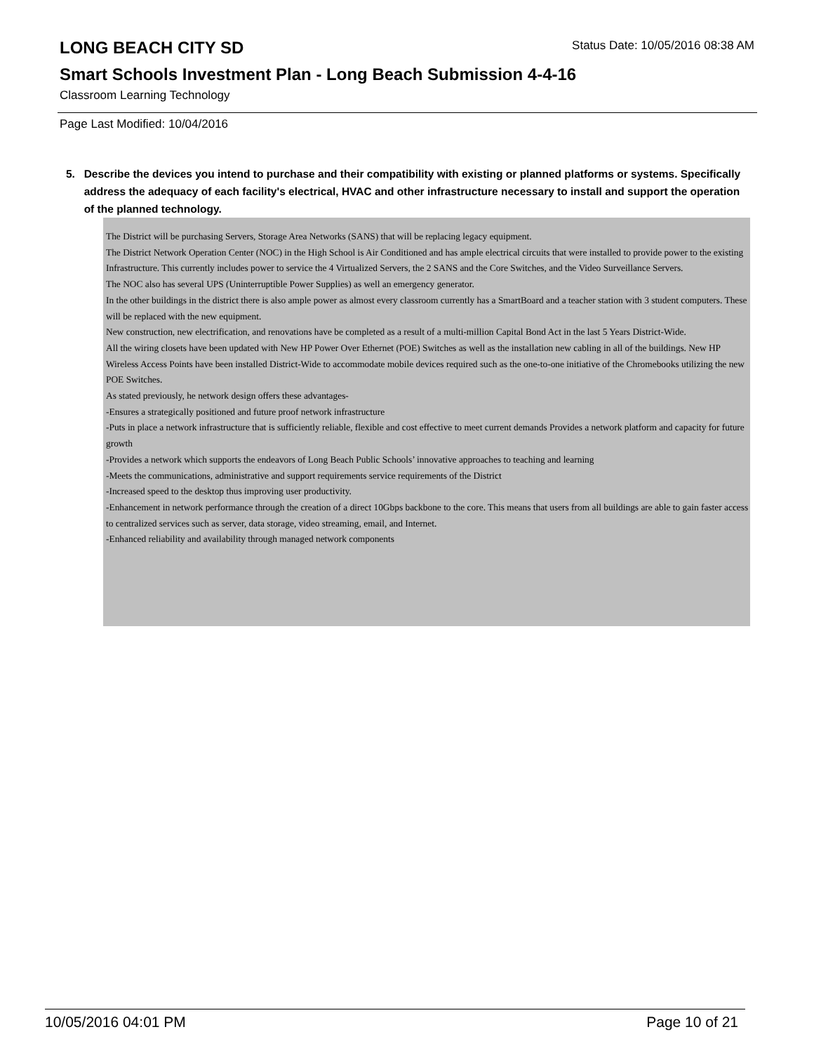LONG BEACH CITY SD
Status Date: 10/05/2016 08:38 AM
Smart Schools Investment Plan - Long Beach Submission 4-4-16
Classroom Learning Technology
Page Last Modified: 10/04/2016
5. Describe the devices you intend to purchase and their compatibility with existing or planned platforms or systems. Specifically address the adequacy of each facility's electrical, HVAC and other infrastructure necessary to install and support the operation of the planned technology.
The District will be purchasing Servers, Storage Area Networks (SANS) that will be replacing legacy equipment.
The District Network Operation Center (NOC) in the High School is Air Conditioned and has ample electrical circuits that were installed to provide power to the existing Infrastructure. This currently includes power to service the 4 Virtualized Servers, the 2 SANS and the Core Switches, and the Video Surveillance Servers.
The NOC also has several UPS (Uninterruptible Power Supplies) as well an emergency generator.
In the other buildings in the district there is also ample power as almost every classroom currently has a SmartBoard and a teacher station with 3 student computers. These will be replaced with the new equipment.
New construction, new electrification, and renovations have be completed as a result of a multi-million Capital Bond Act in the last 5 Years District-Wide.
All the wiring closets have been updated with New HP Power Over Ethernet (POE) Switches as well as the installation new cabling in all of the buildings. New HP Wireless Access Points have been installed District-Wide to accommodate mobile devices required such as the one-to-one initiative of the Chromebooks utilizing the new POE Switches.
As stated previously, he network design offers these advantages-
-Ensures a strategically positioned and future proof network infrastructure
-Puts in place a network infrastructure that is sufficiently reliable, flexible and cost effective to meet current demands Provides a network platform and capacity for future growth
-Provides a network which supports the endeavors of Long Beach Public Schools’ innovative approaches to teaching and learning
-Meets the communications, administrative and support requirements service requirements of the District
-Increased speed to the desktop thus improving user productivity.
-Enhancement in network performance through the creation of a direct 10Gbps backbone to the core. This means that users from all buildings are able to gain faster access to centralized services such as server, data storage, video streaming, email, and Internet.
-Enhanced reliability and availability through managed network components
10/05/2016 04:01 PM Page 10 of 21